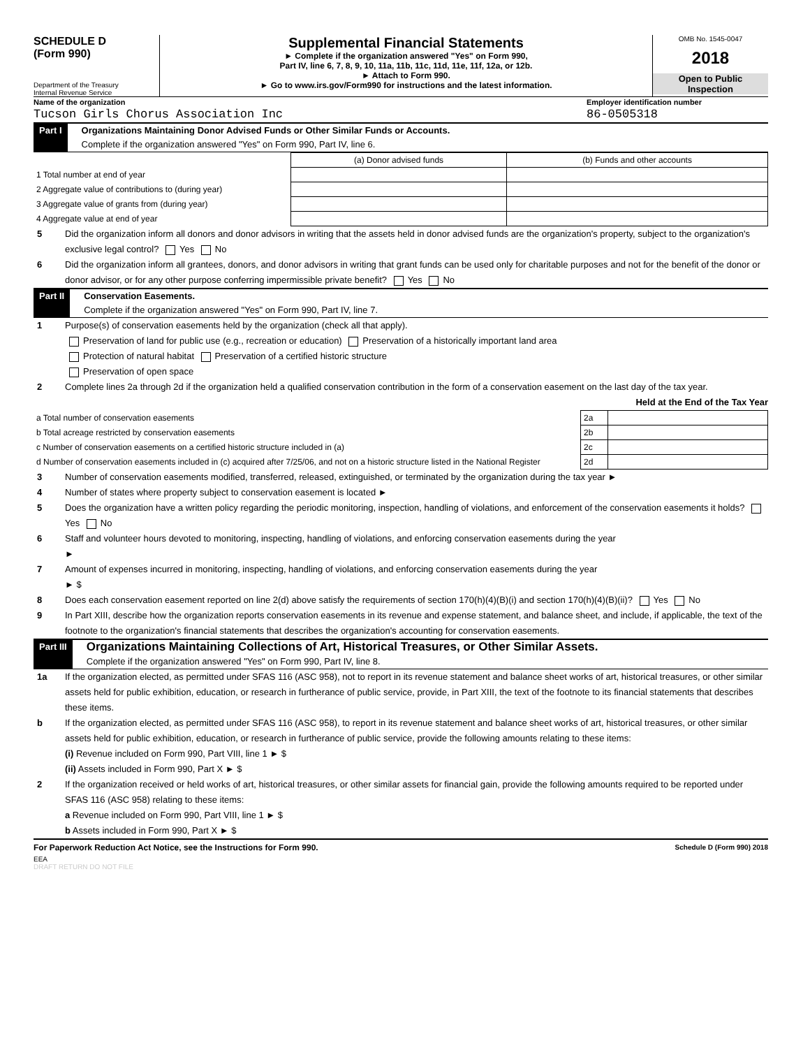SCHEDULE D
(Form 990)
Department of the Treasury
Internal Revenue Service
Supplemental Financial Statements
► Complete if the organization answered "Yes" on Form 990,
Part IV, line 6, 7, 8, 9, 10, 11a, 11b, 11c, 11d, 11e, 11f, 12a, or 12b.
► Attach to Form 990.
► Go to www.irs.gov/Form990 for instructions and the latest information.
OMB No. 1545-0047
2018
Open to Public
Inspection
Name of the organization Employer identification number
Tucson Girls Chorus Association Inc
86-0505318
Part I Organizations Maintaining Donor Advised Funds or Other Similar Funds or Accounts.
Complete if the organization answered "Yes" on Form 990, Part IV, line 6.
| | (a) Donor advised funds | (b) Funds and other accounts |
| 1 Total number at end of year | | |
| 2 Aggregate value of contributions to (during year) | | |
| 3 Aggregate value of grants from (during year) | | |
| 4 Aggregate value at end of year | | |
5 Did the organization inform all donors and donor advisors in writing that the assets held in donor advised funds are the organization's property, subject to the organization's exclusive legal control? Yes No
6 Did the organization inform all grantees, donors, and donor advisors in writing that grant funds can be used only for charitable purposes and not for the benefit of the donor or donor advisor, or for any other purpose conferring impermissible private benefit? Yes No
Part II Conservation Easements.
Complete if the organization answered "Yes" on Form 990, Part IV, line 7.
1 Purpose(s) of conservation easements held by the organization (check all that apply).
Preservation of land for public use (e.g., recreation or education) Preservation of a historically important land area
Protection of natural habitat Preservation of a certified historic structure
Preservation of open space
2 Complete lines 2a through 2d if the organization held a qualified conservation contribution in the form of a conservation easement on the last day of the tax year. Held at the End of the Tax Year
| a Total number of conservation easements | 2a | |
| b Total acreage restricted by conservation easements | 2b | |
| c Number of conservation easements on a certified historic structure included in (a) | 2c | |
| d Number of conservation easements included in (c) acquired after 7/25/06, and not on a historic structure listed in the National Register | 2d | |
3 Number of conservation easements modified, transferred, released, extinguished, or terminated by the organization during the tax year ►
4 Number of states where property subject to conservation easement is located ►
5 Does the organization have a written policy regarding the periodic monitoring, inspection, handling of violations, and enforcement of the conservation easements it holds? Yes No
6 Staff and volunteer hours devoted to monitoring, inspecting, handling of violations, and enforcing conservation easements during the year
►
7 Amount of expenses incurred in monitoring, inspecting, handling of violations, and enforcing conservation easements during the year
► $
8 Does each conservation easement reported on line 2(d) above satisfy the requirements of section 170(h)(4)(B)(i) and section 170(h)(4)(B)(ii)? Yes No
9 In Part XIII, describe how the organization reports conservation easements in its revenue and expense statement, and balance sheet, and include, if applicable, the text of the footnote to the organization's financial statements that describes the organization's accounting for conservation easements.
Part III Organizations Maintaining Collections of Art, Historical Treasures, or Other Similar Assets.
Complete if the organization answered "Yes" on Form 990, Part IV, line 8.
1a If the organization elected, as permitted under SFAS 116 (ASC 958), not to report in its revenue statement and balance sheet works of art, historical treasures, or other similar assets held for public exhibition, education, or research in furtherance of public service, provide, in Part XIII, the text of the footnote to its financial statements that describes these items.
b If the organization elected, as permitted under SFAS 116 (ASC 958), to report in its revenue statement and balance sheet works of art, historical treasures, or other similar assets held for public exhibition, education, or research in furtherance of public service, provide the following amounts relating to these items:
(i) Revenue included on Form 990, Part VIII, line 1 ► $
(ii) Assets included in Form 990, Part X ► $
2 If the organization received or held works of art, historical treasures, or other similar assets for financial gain, provide the following amounts required to be reported under SFAS 116 (ASC 958) relating to these items:
a Revenue included on Form 990, Part VIII, line 1 ► $
b Assets included in Form 990, Part X ► $
For Paperwork Reduction Act Notice, see the Instructions for Form 990.
Schedule D (Form 990) 2018
EEA
DRAFT RETURN DO NOT FILE